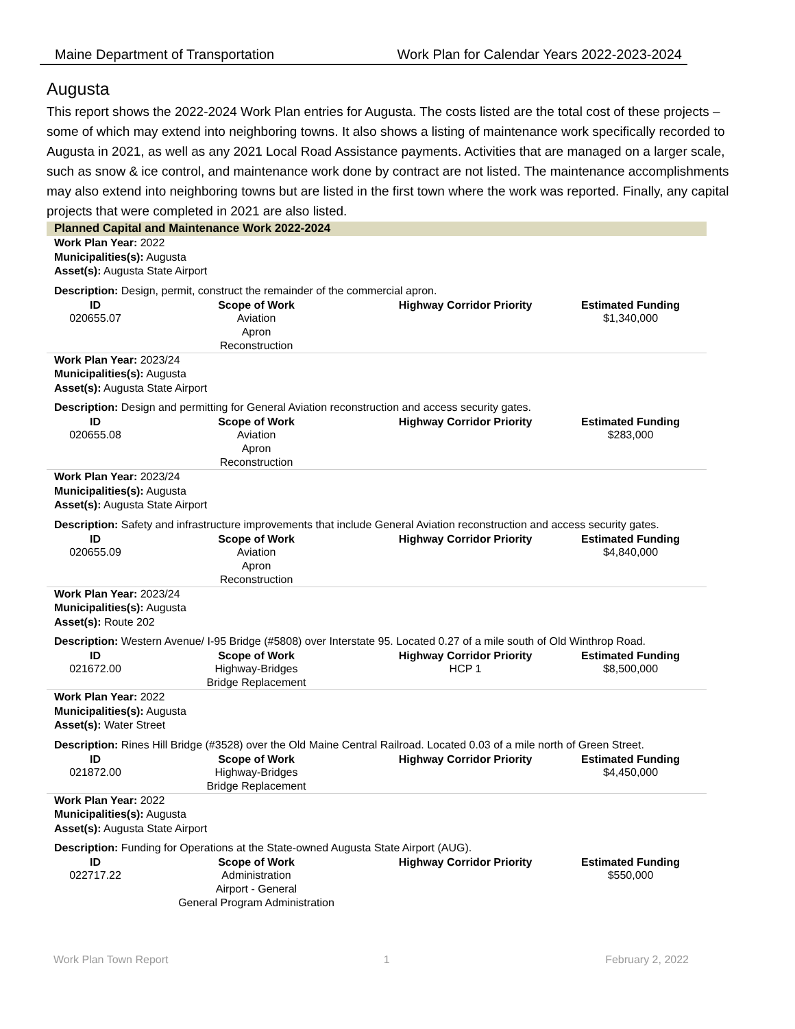Maine Department of Transportation Work Plan for Calendar Years 2022-2023-2024
Augusta
This report shows the 2022-2024 Work Plan entries for Augusta. The costs listed are the total cost of these projects – some of which may extend into neighboring towns. It also shows a listing of maintenance work specifically recorded to Augusta in 2021, as well as any 2021 Local Road Assistance payments. Activities that are managed on a larger scale, such as snow & ice control, and maintenance work done by contract are not listed. The maintenance accomplishments may also extend into neighboring towns but are listed in the first town where the work was reported. Finally, any capital projects that were completed in 2021 are also listed.
Planned Capital and Maintenance Work 2022-2024
Work Plan Year: 2022
Municipalities(s): Augusta
Asset(s): Augusta State Airport
Description: Design, permit, construct the remainder of the commercial apron.
| ID | Scope of Work | Highway Corridor Priority | Estimated Funding |
| --- | --- | --- | --- |
| 020655.07 | Aviation Apron Reconstruction | | $1,340,000 |
Work Plan Year: 2023/24
Municipalities(s): Augusta
Asset(s): Augusta State Airport
Description: Design and permitting for General Aviation reconstruction and access security gates.
| ID | Scope of Work | Highway Corridor Priority | Estimated Funding |
| --- | --- | --- | --- |
| 020655.08 | Aviation Apron Reconstruction | | $283,000 |
Work Plan Year: 2023/24
Municipalities(s): Augusta
Asset(s): Augusta State Airport
Description: Safety and infrastructure improvements that include General Aviation reconstruction and access security gates.
| ID | Scope of Work | Highway Corridor Priority | Estimated Funding |
| --- | --- | --- | --- |
| 020655.09 | Aviation Apron Reconstruction | | $4,840,000 |
Work Plan Year: 2023/24
Municipalities(s): Augusta
Asset(s): Route 202
Description: Western Avenue/ I-95 Bridge (#5808) over Interstate 95. Located 0.27 of a mile south of Old Winthrop Road.
| ID | Scope of Work | Highway Corridor Priority | Estimated Funding |
| --- | --- | --- | --- |
| 021672.00 | Highway-Bridges Bridge Replacement | HCP 1 | $8,500,000 |
Work Plan Year: 2022
Municipalities(s): Augusta
Asset(s): Water Street
Description: Rines Hill Bridge (#3528) over the Old Maine Central Railroad. Located 0.03 of a mile north of Green Street.
| ID | Scope of Work | Highway Corridor Priority | Estimated Funding |
| --- | --- | --- | --- |
| 021872.00 | Highway-Bridges Bridge Replacement | | $4,450,000 |
Work Plan Year: 2022
Municipalities(s): Augusta
Asset(s): Augusta State Airport
Description: Funding for Operations at the State-owned Augusta State Airport (AUG).
| ID | Scope of Work | Highway Corridor Priority | Estimated Funding |
| --- | --- | --- | --- |
| 022717.22 | Administration Airport - General General Program Administration | | $550,000 |
Work Plan Town Report 1 February 2, 2022